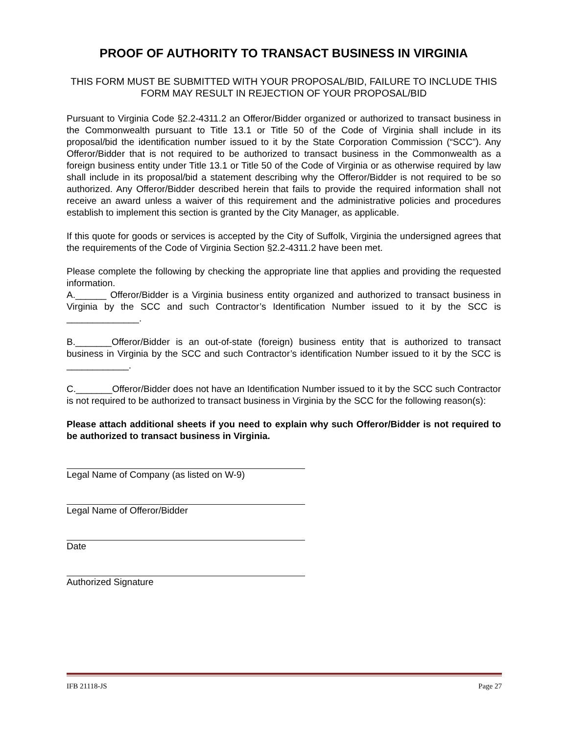PROOF OF AUTHORITY TO TRANSACT BUSINESS IN VIRGINIA
THIS FORM MUST BE SUBMITTED WITH YOUR PROPOSAL/BID, FAILURE TO INCLUDE THIS FORM MAY RESULT IN REJECTION OF YOUR PROPOSAL/BID
Pursuant to Virginia Code §2.2-4311.2 an Offeror/Bidder organized or authorized to transact business in the Commonwealth pursuant to Title 13.1 or Title 50 of the Code of Virginia shall include in its proposal/bid the identification number issued to it by the State Corporation Commission (“SCC”). Any Offeror/Bidder that is not required to be authorized to transact business in the Commonwealth as a foreign business entity under Title 13.1 or Title 50 of the Code of Virginia or as otherwise required by law shall include in its proposal/bid a statement describing why the Offeror/Bidder is not required to be so authorized. Any Offeror/Bidder described herein that fails to provide the required information shall not receive an award unless a waiver of this requirement and the administrative policies and procedures establish to implement this section is granted by the City Manager, as applicable.
If this quote for goods or services is accepted by the City of Suffolk, Virginia the undersigned agrees that the requirements of the Code of Virginia Section §2.2-4311.2 have been met.
Please complete the following by checking the appropriate line that applies and providing the requested information.
A.______ Offeror/Bidder is a Virginia business entity organized and authorized to transact business in Virginia by the SCC and such Contractor’s Identification Number issued to it by the SCC is ______________.
B._______Offeror/Bidder is an out-of-state (foreign) business entity that is authorized to transact business in Virginia by the SCC and such Contractor’s identification Number issued to it by the SCC is ____________.
C._______Offeror/Bidder does not have an Identification Number issued to it by the SCC such Contractor is not required to be authorized to transact business in Virginia by the SCC for the following reason(s):
Please attach additional sheets if you need to explain why such Offeror/Bidder is not required to be authorized to transact business in Virginia.
Legal Name of Company (as listed on W-9)
Legal Name of Offeror/Bidder
Date
Authorized Signature
IFB 21118-JS Page 27